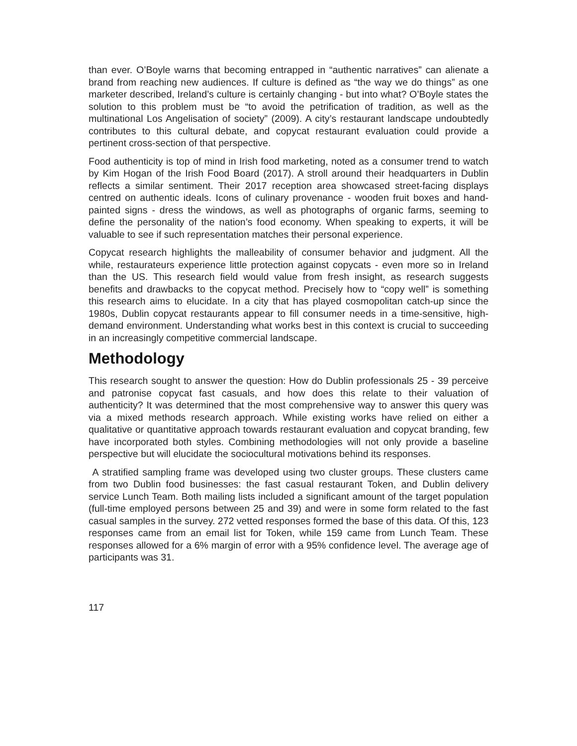than ever. O’Boyle warns that becoming entrapped in “authentic narratives” can alienate a brand from reaching new audiences. If culture is defined as “the way we do things” as one marketer described, Ireland’s culture is certainly changing - but into what? O’Boyle states the solution to this problem must be “to avoid the petrification of tradition, as well as the multinational Los Angelisation of society” (2009). A city’s restaurant landscape undoubtedly contributes to this cultural debate, and copycat restaurant evaluation could provide a pertinent cross-section of that perspective.
Food authenticity is top of mind in Irish food marketing, noted as a consumer trend to watch by Kim Hogan of the Irish Food Board (2017). A stroll around their headquarters in Dublin reflects a similar sentiment. Their 2017 reception area showcased street-facing displays centred on authentic ideals. Icons of culinary provenance - wooden fruit boxes and hand-painted signs - dress the windows, as well as photographs of organic farms, seeming to define the personality of the nation’s food economy. When speaking to experts, it will be valuable to see if such representation matches their personal experience.
Copycat research highlights the malleability of consumer behavior and judgment. All the while, restaurateurs experience little protection against copycats - even more so in Ireland than the US. This research field would value from fresh insight, as research suggests benefits and drawbacks to the copycat method. Precisely how to “copy well” is something this research aims to elucidate. In a city that has played cosmopolitan catch-up since the 1980s, Dublin copycat restaurants appear to fill consumer needs in a time-sensitive, high-demand environment. Understanding what works best in this context is crucial to succeeding in an increasingly competitive commercial landscape.
Methodology
This research sought to answer the question: How do Dublin professionals 25 - 39 perceive and patronise copycat fast casuals, and how does this relate to their valuation of authenticity? It was determined that the most comprehensive way to answer this query was via a mixed methods research approach. While existing works have relied on either a qualitative or quantitative approach towards restaurant evaluation and copycat branding, few have incorporated both styles. Combining methodologies will not only provide a baseline perspective but will elucidate the sociocultural motivations behind its responses.
A stratified sampling frame was developed using two cluster groups. These clusters came from two Dublin food businesses: the fast casual restaurant Token, and Dublin delivery service Lunch Team. Both mailing lists included a significant amount of the target population (full-time employed persons between 25 and 39) and were in some form related to the fast casual samples in the survey. 272 vetted responses formed the base of this data. Of this, 123 responses came from an email list for Token, while 159 came from Lunch Team. These responses allowed for a 6% margin of error with a 95% confidence level. The average age of participants was 31.
117